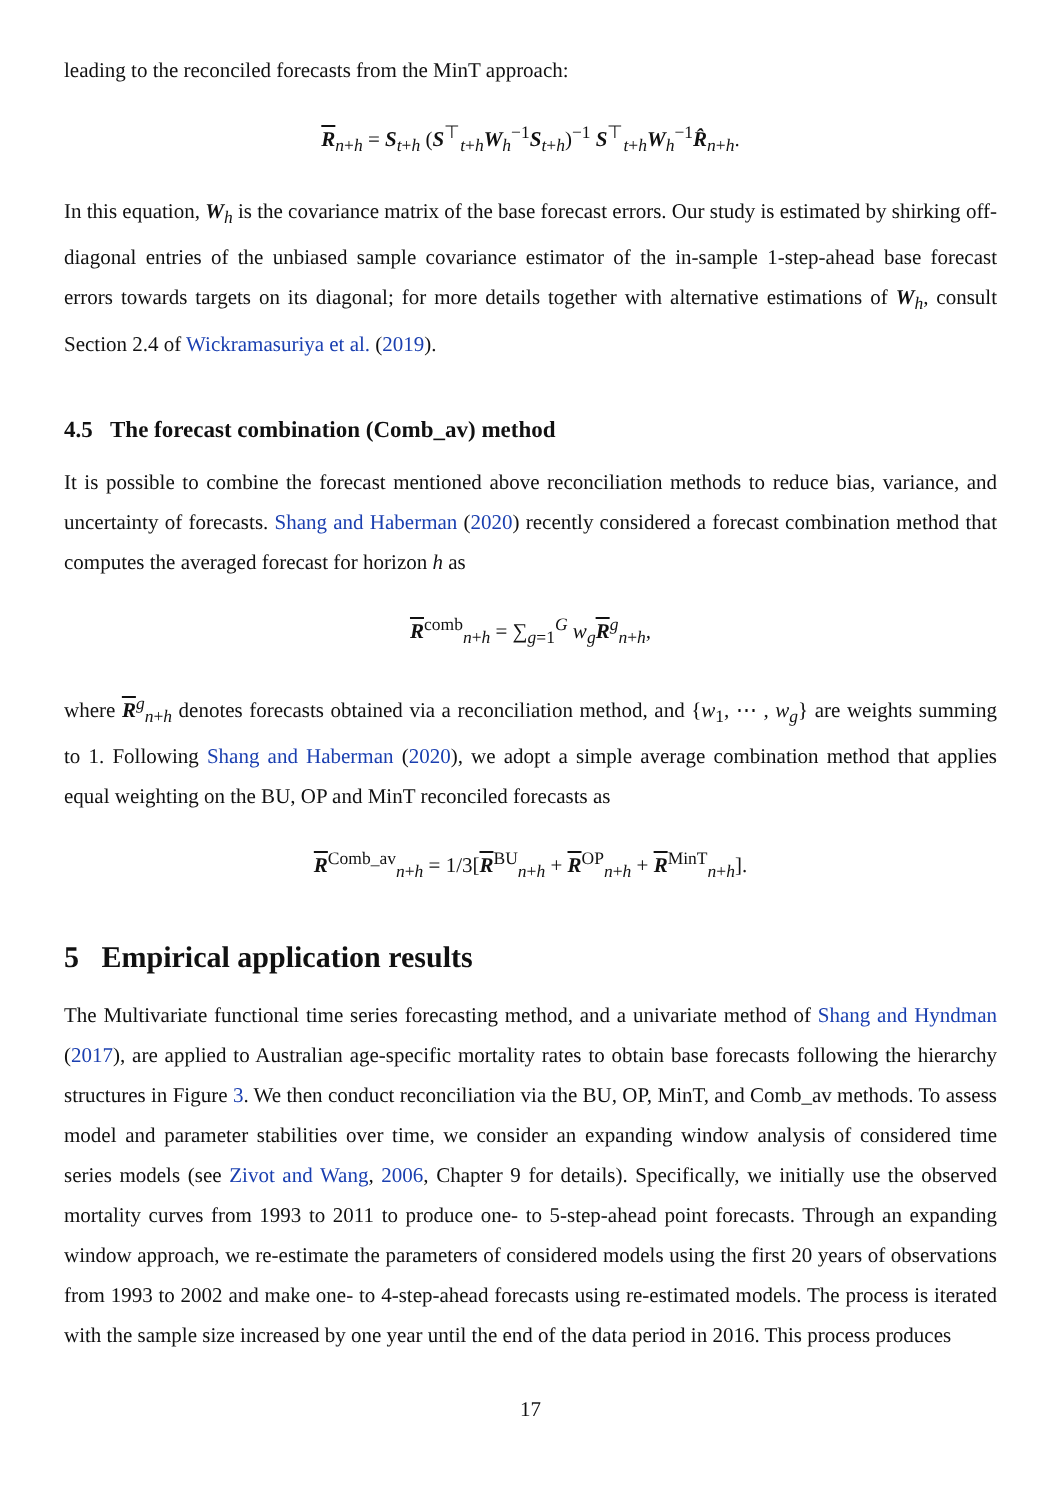leading to the reconciled forecasts from the MinT approach:
R<sub>n+h</sub> = S<sub>t+h</sub> (S<sup>⊤</sup><sub>t+h</sub>W<sub>h</sub><sup>−1</sup>S<sub>t+h</sub>)<sup>−1</sup> S<sup>⊤</sup><sub>t+h</sub>W<sub>h</sub><sup>−1</sup>R̂<sub>n+h</sub>.
In this equation, W<sub>h</sub> is the covariance matrix of the base forecast errors. Our study is estimated by shirking off-diagonal entries of the unbiased sample covariance estimator of the in-sample 1-step-ahead base forecast errors towards targets on its diagonal; for more details together with alternative estimations of W<sub>h</sub>, consult Section 2.4 of Wickramasuriya et al. (2019).
4.5 The forecast combination (Comb_av) method
It is possible to combine the forecast mentioned above reconciliation methods to reduce bias, variance, and uncertainty of forecasts. Shang and Haberman (2020) recently considered a forecast combination method that computes the averaged forecast for horizon h as
R<sup>comb</sup><sub>n+h</sub> = ∑<sub>g=1</sub><sup>G</sup> w<sub>g</sub> R<sup>g</sup><sub>n+h</sub>,
where R<sup>g</sup><sub>n+h</sub> denotes forecasts obtained via a reconciliation method, and {w<sub>1</sub>, ⋯ , w<sub>g</sub>} are weights summing to 1. Following Shang and Haberman (2020), we adopt a simple average combination method that applies equal weighting on the BU, OP and MinT reconciled forecasts as
R<sup>Comb_av</sup><sub>n+h</sub> = 1/3[R<sup>BU</sup><sub>n+h</sub> + R<sup>OP</sup><sub>n+h</sub> + R<sup>MinT</sup><sub>n+h</sub>].
5 Empirical application results
The Multivariate functional time series forecasting method, and a univariate method of Shang and Hyndman (2017), are applied to Australian age-specific mortality rates to obtain base forecasts following the hierarchy structures in Figure 3. We then conduct reconciliation via the BU, OP, MinT, and Comb_av methods. To assess model and parameter stabilities over time, we consider an expanding window analysis of considered time series models (see Zivot and Wang, 2006, Chapter 9 for details). Specifically, we initially use the observed mortality curves from 1993 to 2011 to produce one- to 5-step-ahead point forecasts. Through an expanding window approach, we re-estimate the parameters of considered models using the first 20 years of observations from 1993 to 2002 and make one- to 4-step-ahead forecasts using re-estimated models. The process is iterated with the sample size increased by one year until the end of the data period in 2016. This process produces
17